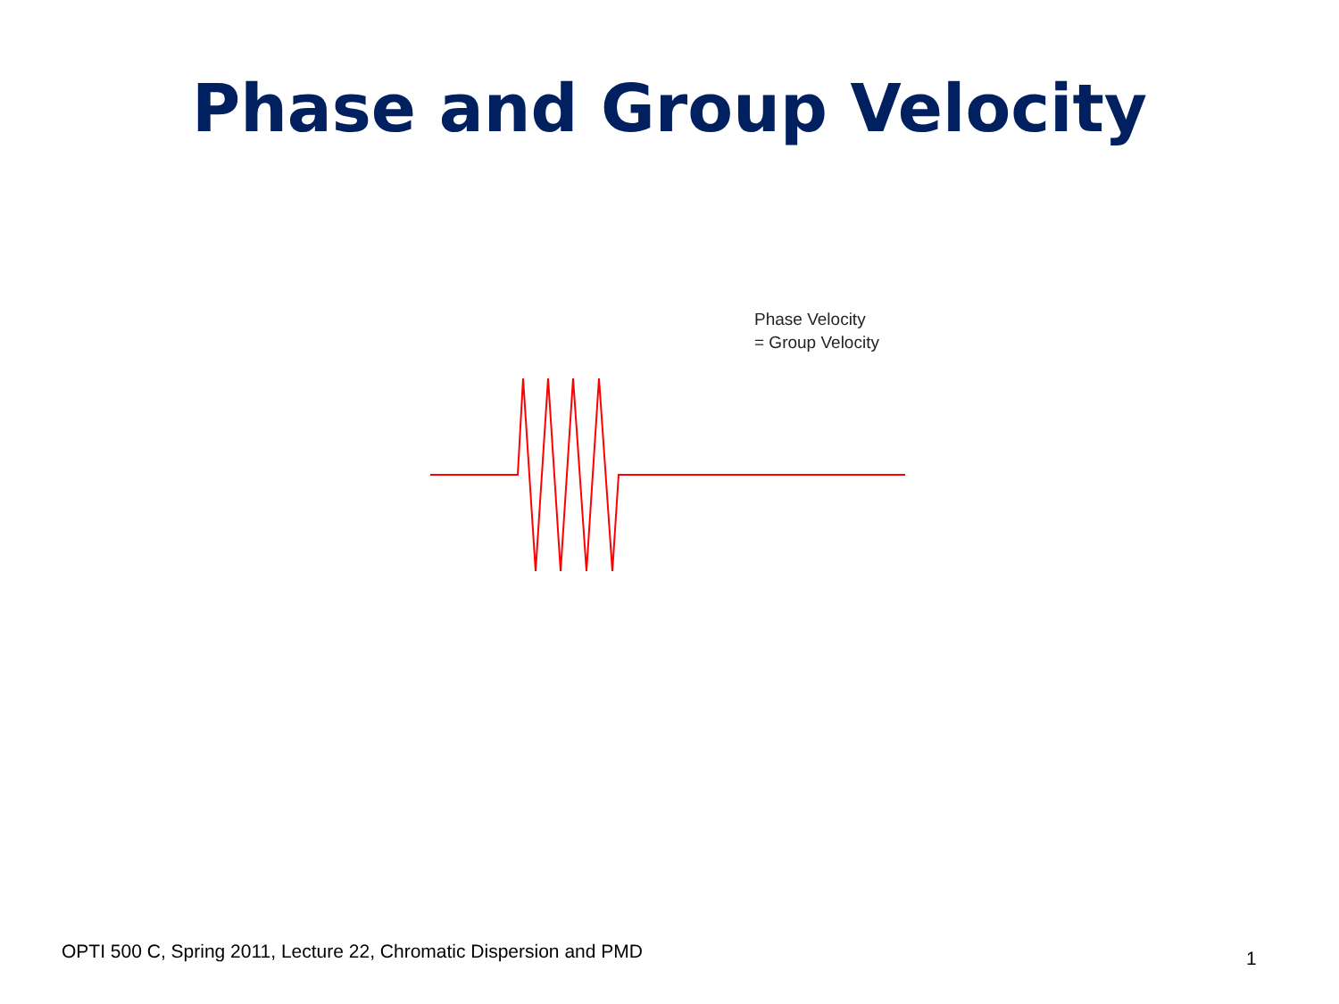Phase and Group Velocity
Phase Velocity
= Group Velocity
OPTI 500 C, Spring 2011, Lecture 22, Chromatic Dispersion and PMD
1